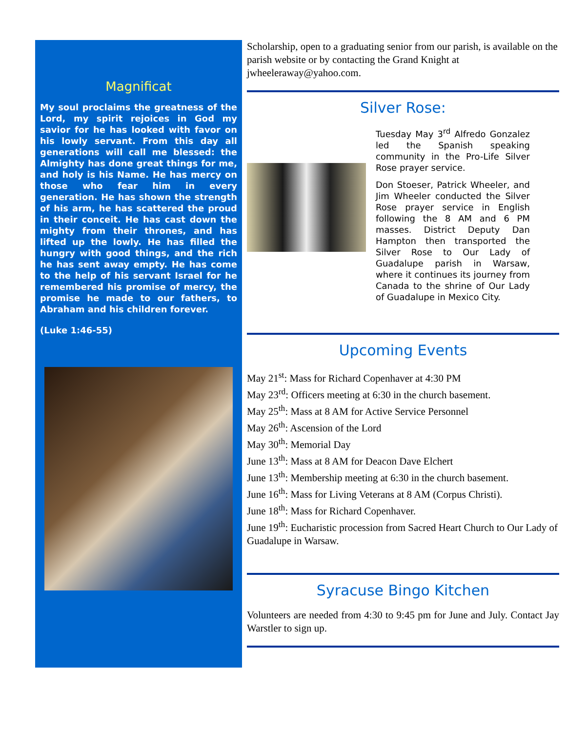Magnificat
My soul proclaims the greatness of the Lord, my spirit rejoices in God my savior for he has looked with favor on his lowly servant. From this day all generations will call me blessed: the Almighty has done great things for me, and holy is his Name. He has mercy on those who fear him in every generation. He has shown the strength of his arm, he has scattered the proud in their conceit. He has cast down the mighty from their thrones, and has lifted up the lowly. He has filled the hungry with good things, and the rich he has sent away empty. He has come to the help of his servant Israel for he remembered his promise of mercy, the promise he made to our fathers, to Abraham and his children forever.
(Luke 1:46-55)
Scholarship, open to a graduating senior from our parish, is available on the parish website or by contacting the Grand Knight at jwheeleraway@yahoo.com.
Silver Rose:
Tuesday May 3<sup>rd</sup> Alfredo Gonzalez led the Spanish speaking community in the Pro-Life Silver Rose prayer service.
Don Stoeser, Patrick Wheeler, and Jim Wheeler conducted the Silver Rose prayer service in English following the 8 AM and 6 PM masses. District Deputy Dan Hampton then transported the Silver Rose to Our Lady of Guadalupe parish in Warsaw, where it continues its journey from Canada to the shrine of Our Lady of Guadalupe in Mexico City.
Upcoming Events
May 21<sup>st</sup>: Mass for Richard Copenhaver at 4:30 PM
May 23<sup>rd</sup>: Officers meeting at 6:30 in the church basement.
May 25<sup>th</sup>: Mass at 8 AM for Active Service Personnel
May 26<sup>th</sup>: Ascension of the Lord
May 30<sup>th</sup>: Memorial Day
June 13<sup>th</sup>: Mass at 8 AM for Deacon Dave Elchert
June 13<sup>th</sup>: Membership meeting at 6:30 in the church basement.
June 16<sup>th</sup>: Mass for Living Veterans at 8 AM (Corpus Christi).
June 18<sup>th</sup>: Mass for Richard Copenhaver.
June 19<sup>th</sup>: Eucharistic procession from Sacred Heart Church to Our Lady of Guadalupe in Warsaw.
Syracuse Bingo Kitchen
Volunteers are needed from 4:30 to 9:45 pm for June and July. Contact Jay Warstler to sign up.